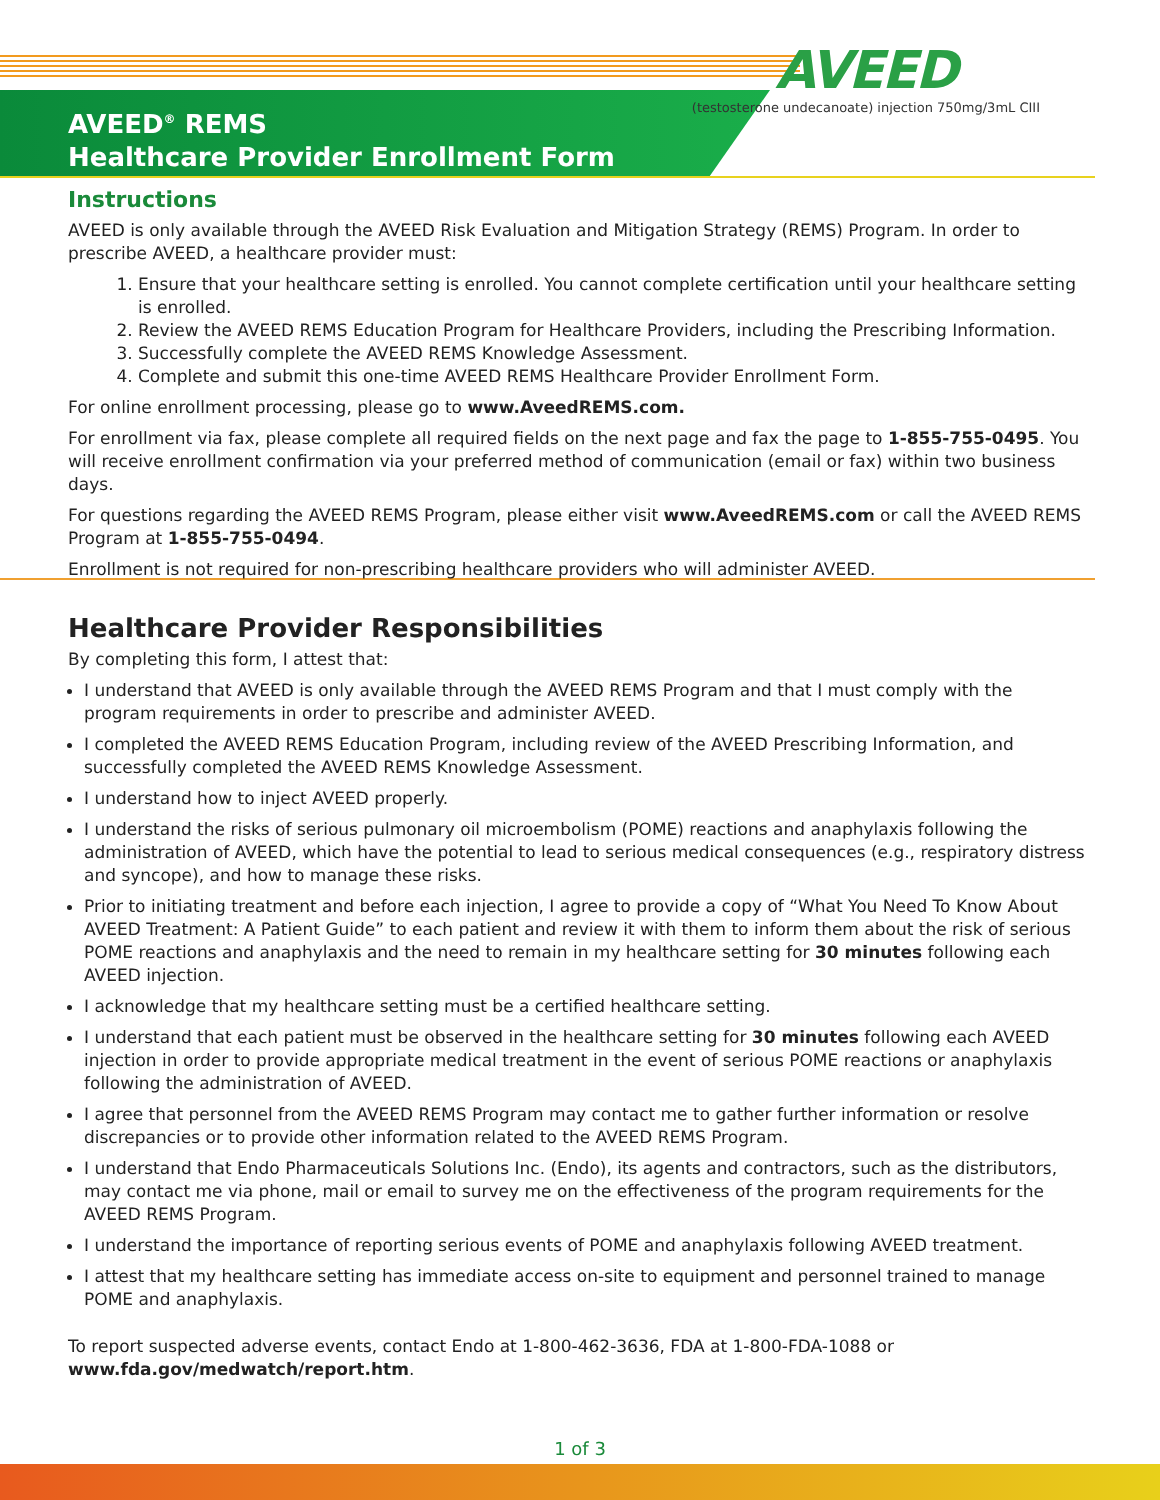AVEED
(testosterone undecanoate) injection 750mg/3mL CIII
AVEED<sup>®</sup> REMS
Healthcare Provider Enrollment Form
Instructions
AVEED is only available through the AVEED Risk Evaluation and Mitigation Strategy (REMS) Program. In order to prescribe AVEED, a healthcare provider must:
1. Ensure that your healthcare setting is enrolled. You cannot complete certification until your healthcare setting is enrolled.
2. Review the AVEED REMS Education Program for Healthcare Providers, including the Prescribing Information.
3. Successfully complete the AVEED REMS Knowledge Assessment.
4. Complete and submit this one-time AVEED REMS Healthcare Provider Enrollment Form.
For online enrollment processing, please go to www.AveedREMS.com.
For enrollment via fax, please complete all required fields on the next page and fax the page to 1-855-755-0495. You will receive enrollment confirmation via your preferred method of communication (email or fax) within two business days.
For questions regarding the AVEED REMS Program, please either visit www.AveedREMS.com or call the AVEED REMS Program at 1-855-755-0494.
Enrollment is not required for non-prescribing healthcare providers who will administer AVEED.
Healthcare Provider Responsibilities
By completing this form, I attest that:
I understand that AVEED is only available through the AVEED REMS Program and that I must comply with the program requirements in order to prescribe and administer AVEED.
I completed the AVEED REMS Education Program, including review of the AVEED Prescribing Information, and successfully completed the AVEED REMS Knowledge Assessment.
I understand how to inject AVEED properly.
I understand the risks of serious pulmonary oil microembolism (POME) reactions and anaphylaxis following the administration of AVEED, which have the potential to lead to serious medical consequences (e.g., respiratory distress and syncope), and how to manage these risks.
Prior to initiating treatment and before each injection, I agree to provide a copy of “What You Need To Know About AVEED Treatment: A Patient Guide” to each patient and review it with them to inform them about the risk of serious POME reactions and anaphylaxis and the need to remain in my healthcare setting for 30 minutes following each AVEED injection.
I acknowledge that my healthcare setting must be a certified healthcare setting.
I understand that each patient must be observed in the healthcare setting for 30 minutes following each AVEED injection in order to provide appropriate medical treatment in the event of serious POME reactions or anaphylaxis following the administration of AVEED.
I agree that personnel from the AVEED REMS Program may contact me to gather further information or resolve discrepancies or to provide other information related to the AVEED REMS Program.
I understand that Endo Pharmaceuticals Solutions Inc. (Endo), its agents and contractors, such as the distributors, may contact me via phone, mail or email to survey me on the effectiveness of the program requirements for the AVEED REMS Program.
I understand the importance of reporting serious events of POME and anaphylaxis following AVEED treatment.
I attest that my healthcare setting has immediate access on-site to equipment and personnel trained to manage POME and anaphylaxis.
To report suspected adverse events, contact Endo at 1-800-462-3636, FDA at 1-800-FDA-1088 or www.fda.gov/medwatch/report.htm.
1 of 3